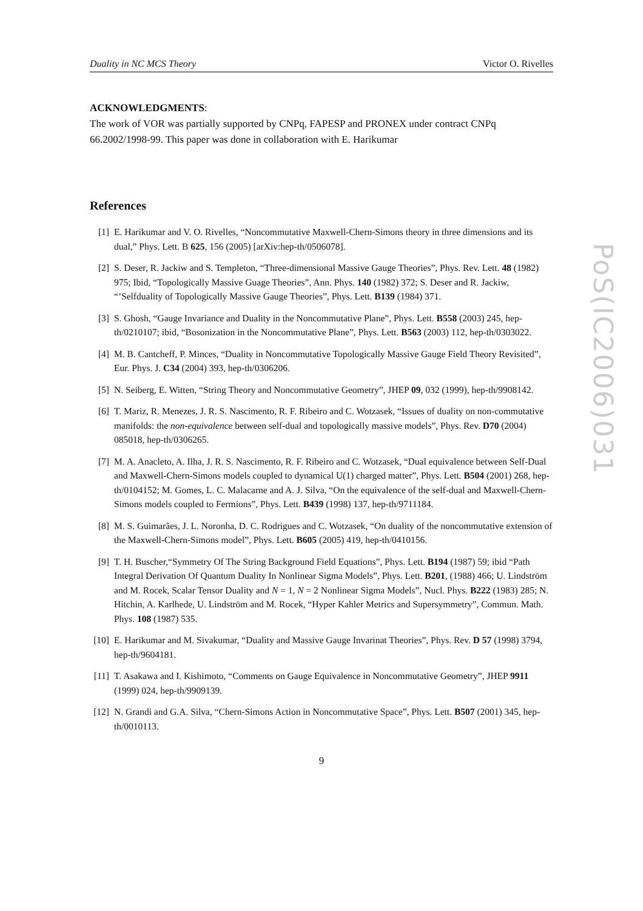PoS(IC2006)031
Duality in NC MCS Theory Victor O. Rivelles
ACKNOWLEDGMENTS:
The work of VOR was partially supported by CNPq, FAPESP and PRONEX under contract CNPq 66.2002/1998-99. This paper was done in collaboration with E. Harikumar
References
[1] E. Harikumar and V. O. Rivelles, “Noncommutative Maxwell-Chern-Simons theory in three dimensions and its dual,” Phys. Lett. B 625, 156 (2005) [arXiv:hep-th/0506078].
[2] S. Deser, R. Jackiw and S. Templeton, “Three-dimensional Massive Gauge Theories”, Phys. Rev. Lett. 48 (1982) 975; Ibid, “Topologically Massive Guage Theories”, Ann. Phys. 140 (1982) 372; S. Deser and R. Jackiw, “’Selfduality of Topologically Massive Gauge Theories”, Phys. Lett. B139 (1984) 371.
[3] S. Ghosh, “Gauge Invariance and Duality in the Noncommutative Plane”, Phys. Lett. B558 (2003) 245, hep-th/0210107; ibid, “Bosonization in the Noncommutative Plane”, Phys. Lett. B563 (2003) 112, hep-th/0303022.
[4] M. B. Cantcheff, P. Minces, “Duality in Noncommutative Topologically Massive Gauge Field Theory Revisited”, Eur. Phys. J. C34 (2004) 393, hep-th/0306206.
[5] N. Seiberg, E. Witten, “String Theory and Noncommutative Geometry”, JHEP 09, 032 (1999), hep-th/9908142.
[6] T. Mariz, R. Menezes, J. R. S. Nascimento, R. F. Ribeiro and C. Wotzasek, “Issues of duality on non-commutative manifolds: the non-equivalence between self-dual and topologically massive models”, Phys. Rev. D70 (2004) 085018, hep-th/0306265.
[7] M. A. Anacleto, A. Ilha, J. R. S. Nascimento, R. F. Ribeiro and C. Wotzasek, “Dual equivalence between Self-Dual and Maxwell-Chern-Simons models coupled to dynamical U(1) charged matter”, Phys. Lett. B504 (2001) 268, hep-th/0104152; M. Gomes, L. C. Malacarne and A. J. Silva, “On the equivalence of the self-dual and Maxwell-Chern-Simons models coupled to Fermions”, Phys. Lett. B439 (1998) 137, hep-th/9711184.
[8] M. S. Guimarães, J. L. Noronha, D. C. Rodrigues and C. Wotzasek, “On duality of the noncommutative extension of the Maxwell-Chern-Simons model”, Phys. Lett. B605 (2005) 419, hep-th/0410156.
[9] T. H. Buscher,“Symmetry Of The String Background Field Equations”, Phys. Lett. B194 (1987) 59; ibid “Path Integral Derivation Of Quantum Duality In Nonlinear Sigma Models”, Phys. Lett. B201, (1988) 466; U. Lindström and M. Rocek, Scalar Tensor Duality and N = 1, N = 2 Nonlinear Sigma Models”, Nucl. Phys. B222 (1983) 285; N. Hitchin, A. Karlhede, U. Lindström and M. Rocek, “Hyper Kahler Metrics and Supersymmetry”, Commun. Math. Phys. 108 (1987) 535.
[10] E. Harikumar and M. Sivakumar, “Duality and Massive Gauge Invarinat Theories”, Phys. Rev. D 57 (1998) 3794, hep-th/9604181.
[11] T. Asakawa and I. Kishimoto, “Comments on Gauge Equivalence in Noncommutative Geometry”, JHEP 9911 (1999) 024, hep-th/9909139.
[12] N. Grandi and G.A. Silva, “Chern-Simons Action in Noncommutative Space”, Phys. Lett. B507 (2001) 345, hep-th/0010113.
9